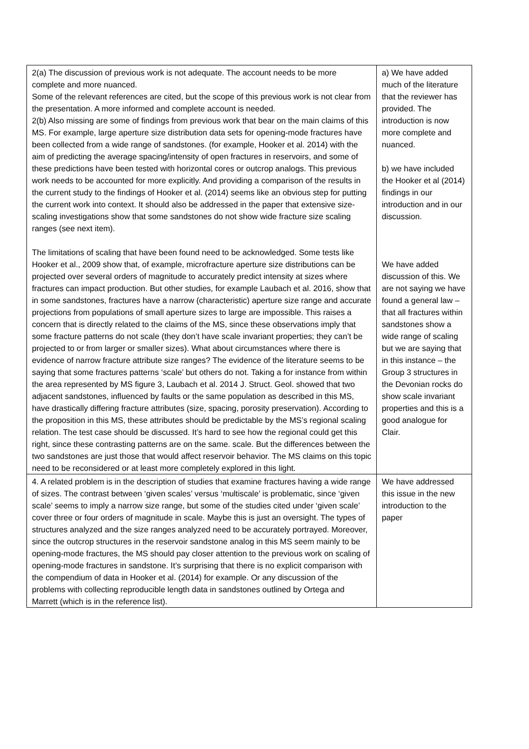| 2(a) The discussion of previous work is not adequate. The account needs to be more complete and more nuanced. Some of the relevant references are cited, but the scope of this previous work is not clear from the presentation. A more informed and complete account is needed. 2(b) Also missing are some of findings from previous work that bear on the main claims of this MS. For example, large aperture size distribution data sets for opening-mode fractures have been collected from a wide range of sandstones. (for example, Hooker et al. 2014) with the aim of predicting the average spacing/intensity of open fractures in reservoirs, and some of these predictions have been tested with horizontal cores or outcrop analogs. This previous work needs to be accounted for more explicitly. And providing a comparison of the results in the current study to the findings of Hooker et al. (2014) seems like an obvious step for putting the current work into context. It should also be addressed in the paper that extensive size-scaling investigations show that some sandstones do not show wide fracture size scaling ranges (see next item). The limitations of scaling that have been found need to be acknowledged. Some tests like Hooker et al., 2009 show that, of example, microfracture aperture size distributions can be projected over several orders of magnitude to accurately predict intensity at sizes where fractures can impact production. But other studies, for example Laubach et al. 2016, show that in some sandstones, fractures have a narrow (characteristic) aperture size range and accurate projections from populations of small aperture sizes to large are impossible. This raises a concern that is directly related to the claims of the MS, since these observations imply that some fracture patterns do not scale (they don’t have scale invariant properties; they can’t be projected to or from larger or smaller sizes). What about circumstances where there is evidence of narrow fracture attribute size ranges? The evidence of the literature seems to be saying that some fractures patterns ‘scale’ but others do not. Taking a for instance from within the area represented by MS figure 3, Laubach et al. 2014 J. Struct. Geol. showed that two adjacent sandstones, influenced by faults or the same population as described in this MS, have drastically differing fracture attributes (size, spacing, porosity preservation). According to the proposition in this MS, these attributes should be predictable by the MS’s regional scaling relation. The test case should be discussed. It’s hard to see how the regional could get this right, since these contrasting patterns are on the same. scale. But the differences between the two sandstones are just those that would affect reservoir behavior. The MS claims on this topic need to be reconsidered or at least more completely explored in this light. | a) We have added much of the literature that the reviewer has provided. The introduction is now more complete and nuanced. b) we have included the Hooker et al (2014) findings in our introduction and in our discussion. We have added discussion of this. We are not saying we have found a general law – that all fractures within sandstones show a wide range of scaling but we are saying that in this instance – the Group 3 structures in the Devonian rocks do show scale invariant properties and this is a good analogue for Clair. |
| 4. A related problem is in the description of studies that examine fractures having a wide range of sizes. The contrast between ‘given scales’ versus ‘multiscale’ is problematic, since ‘given scale’ seems to imply a narrow size range, but some of the studies cited under ‘given scale’ cover three or four orders of magnitude in scale. Maybe this is just an oversight. The types of structures analyzed and the size ranges analyzed need to be accurately portrayed. Moreover, since the outcrop structures in the reservoir sandstone analog in this MS seem mainly to be opening-mode fractures, the MS should pay closer attention to the previous work on scaling of opening-mode fractures in sandstone. It’s surprising that there is no explicit comparison with the compendium of data in Hooker et al. (2014) for example. Or any discussion of the problems with collecting reproducible length data in sandstones outlined by Ortega and Marrett (which is in the reference list). | We have addressed this issue in the new introduction to the paper |